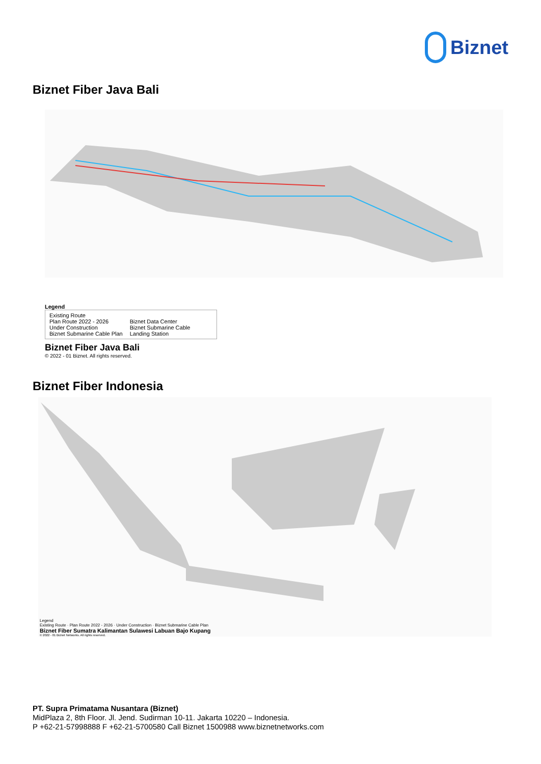Biznet
Biznet Fiber Java Bali
Legend
Existing Route
Plan Route 2022 - 2026
Under Construction
Biznet Submarine Cable Plan
Biznet Data Center
Biznet Submarine Cable
Landing Station
Biznet Fiber Java Bali
© 2022 - 01 Biznet. All rights reserved.
Biznet Fiber Indonesia
Legend
Existing Route · Plan Route 2022 - 2026 · Under Construction · Biznet Submarine Cable Plan
Biznet Fiber Sumatra Kalimantan Sulawesi Labuan Bajo Kupang
© 2022 - 01 Biznet Networks. All rights reserved.
PT. Supra Primatama Nusantara (Biznet)
MidPlaza 2, 8th Floor. Jl. Jend. Sudirman 10-11. Jakarta 10220 – Indonesia.
P +62-21-57998888 F +62-21-5700580 Call Biznet 1500988 www.biznetnetworks.com